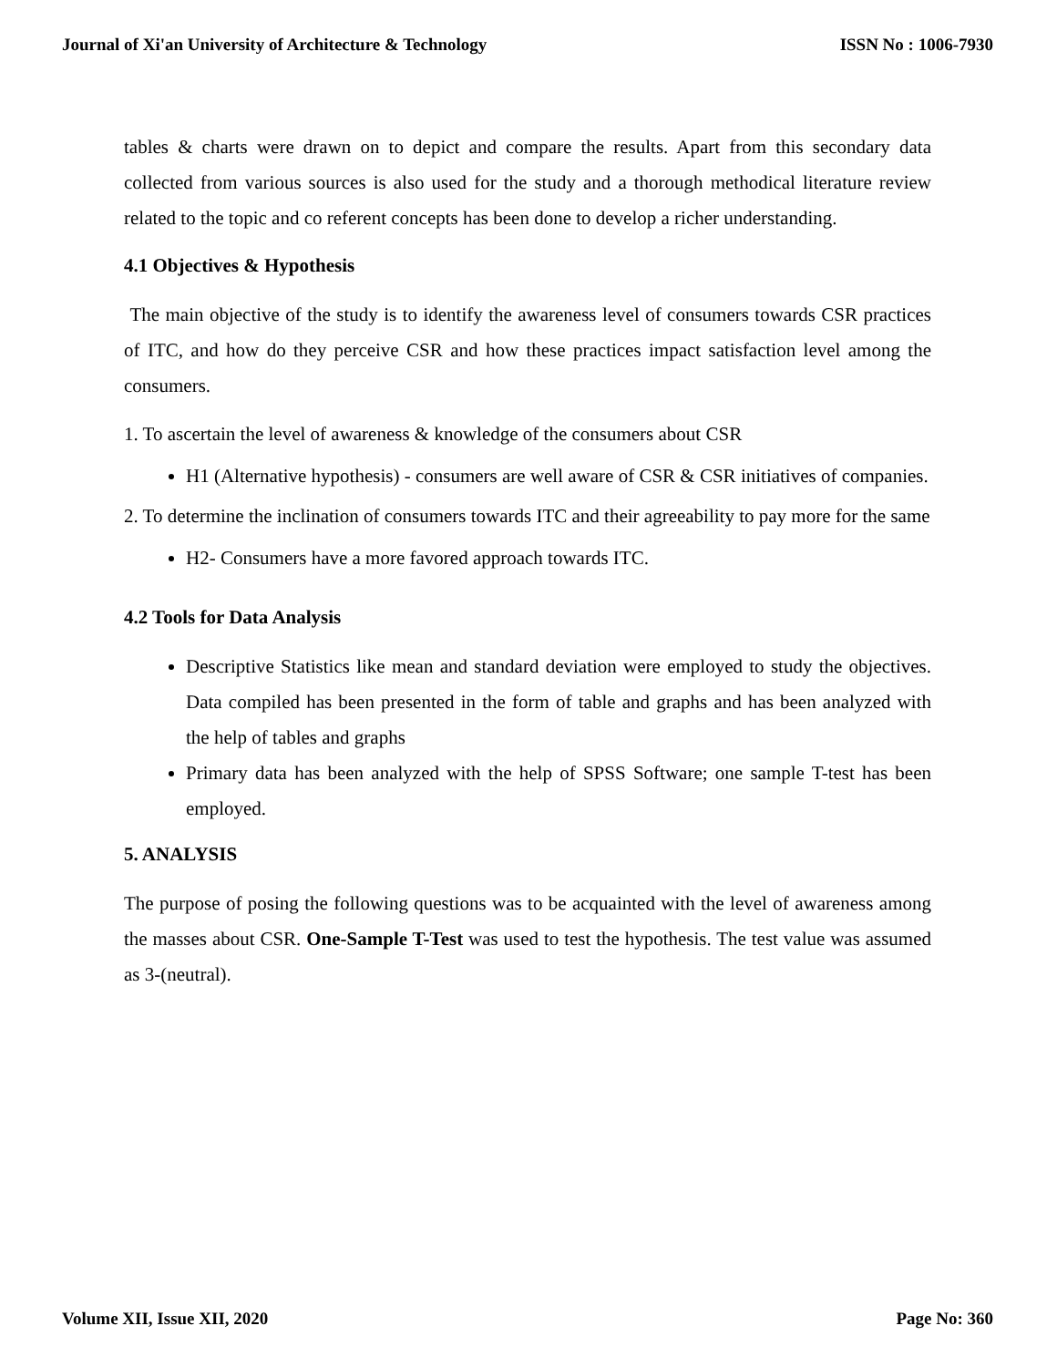Journal of Xi'an University of Architecture & Technology ISSN No : 1006-7930
tables & charts were drawn on to depict and compare the results. Apart from this secondary data collected from various sources is also used for the study and a thorough methodical literature review related to the topic and co referent concepts has been done to develop a richer understanding.
4.1 Objectives & Hypothesis
The main objective of the study is to identify the awareness level of consumers towards CSR practices of ITC, and how do they perceive CSR and how these practices impact satisfaction level among the consumers.
1. To ascertain the level of awareness & knowledge of the consumers about CSR
H1 (Alternative hypothesis) - consumers are well aware of CSR & CSR initiatives of companies.
2. To determine the inclination of consumers towards ITC and their agreeability to pay more for the same
H2- Consumers have a more favored approach towards ITC.
4.2 Tools for Data Analysis
Descriptive Statistics like mean and standard deviation were employed to study the objectives. Data compiled has been presented in the form of table and graphs and has been analyzed with the help of tables and graphs
Primary data has been analyzed with the help of SPSS Software; one sample T-test has been employed.
5. ANALYSIS
The purpose of posing the following questions was to be acquainted with the level of awareness among the masses about CSR. One-Sample T-Test was used to test the hypothesis. The test value was assumed as 3-(neutral).
Volume XII, Issue XII, 2020 Page No: 360